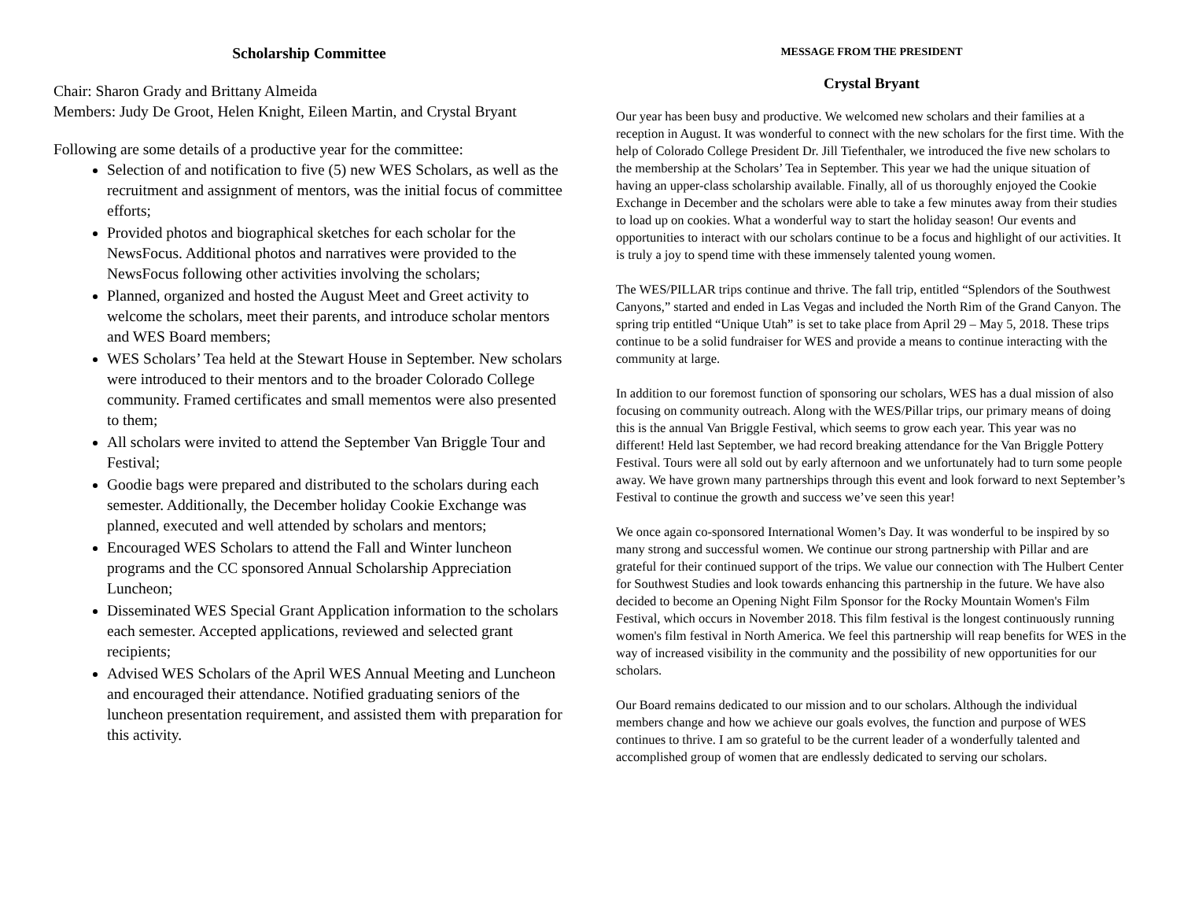Scholarship Committee
Chair: Sharon Grady and Brittany Almeida
Members: Judy De Groot, Helen Knight, Eileen Martin, and Crystal Bryant
Following are some details of a productive year for the committee:
Selection of and notification to five (5) new WES Scholars, as well as the recruitment and assignment of mentors, was the initial focus of committee efforts;
Provided photos and biographical sketches for each scholar for the NewsFocus. Additional photos and narratives were provided to the NewsFocus following other activities involving the scholars;
Planned, organized and hosted the August Meet and Greet activity to welcome the scholars, meet their parents, and introduce scholar mentors and WES Board members;
WES Scholars’ Tea held at the Stewart House in September. New scholars were introduced to their mentors and to the broader Colorado College community. Framed certificates and small mementos were also presented to them;
All scholars were invited to attend the September Van Briggle Tour and Festival;
Goodie bags were prepared and distributed to the scholars during each semester. Additionally, the December holiday Cookie Exchange was planned, executed and well attended by scholars and mentors;
Encouraged WES Scholars to attend the Fall and Winter luncheon programs and the CC sponsored Annual Scholarship Appreciation Luncheon;
Disseminated WES Special Grant Application information to the scholars each semester. Accepted applications, reviewed and selected grant recipients;
Advised WES Scholars of the April WES Annual Meeting and Luncheon and encouraged their attendance. Notified graduating seniors of the luncheon presentation requirement, and assisted them with preparation for this activity.
MESSAGE FROM THE PRESIDENT
Crystal Bryant
Our year has been busy and productive. We welcomed new scholars and their families at a reception in August. It was wonderful to connect with the new scholars for the first time. With the help of Colorado College President Dr. Jill Tiefenthaler, we introduced the five new scholars to the membership at the Scholars’ Tea in September. This year we had the unique situation of having an upper-class scholarship available. Finally, all of us thoroughly enjoyed the Cookie Exchange in December and the scholars were able to take a few minutes away from their studies to load up on cookies. What a wonderful way to start the holiday season! Our events and opportunities to interact with our scholars continue to be a focus and highlight of our activities. It is truly a joy to spend time with these immensely talented young women.
The WES/PILLAR trips continue and thrive. The fall trip, entitled “Splendors of the Southwest Canyons,” started and ended in Las Vegas and included the North Rim of the Grand Canyon. The spring trip entitled “Unique Utah” is set to take place from April 29 – May 5, 2018. These trips continue to be a solid fundraiser for WES and provide a means to continue interacting with the community at large.
In addition to our foremost function of sponsoring our scholars, WES has a dual mission of also focusing on community outreach. Along with the WES/Pillar trips, our primary means of doing this is the annual Van Briggle Festival, which seems to grow each year. This year was no different! Held last September, we had record breaking attendance for the Van Briggle Pottery Festival. Tours were all sold out by early afternoon and we unfortunately had to turn some people away. We have grown many partnerships through this event and look forward to next September’s Festival to continue the growth and success we’ve seen this year!
We once again co-sponsored International Women’s Day. It was wonderful to be inspired by so many strong and successful women. We continue our strong partnership with Pillar and are grateful for their continued support of the trips. We value our connection with The Hulbert Center for Southwest Studies and look towards enhancing this partnership in the future. We have also decided to become an Opening Night Film Sponsor for the Rocky Mountain Women's Film Festival, which occurs in November 2018. This film festival is the longest continuously running women's film festival in North America. We feel this partnership will reap benefits for WES in the way of increased visibility in the community and the possibility of new opportunities for our scholars.
Our Board remains dedicated to our mission and to our scholars. Although the individual members change and how we achieve our goals evolves, the function and purpose of WES continues to thrive. I am so grateful to be the current leader of a wonderfully talented and accomplished group of women that are endlessly dedicated to serving our scholars.